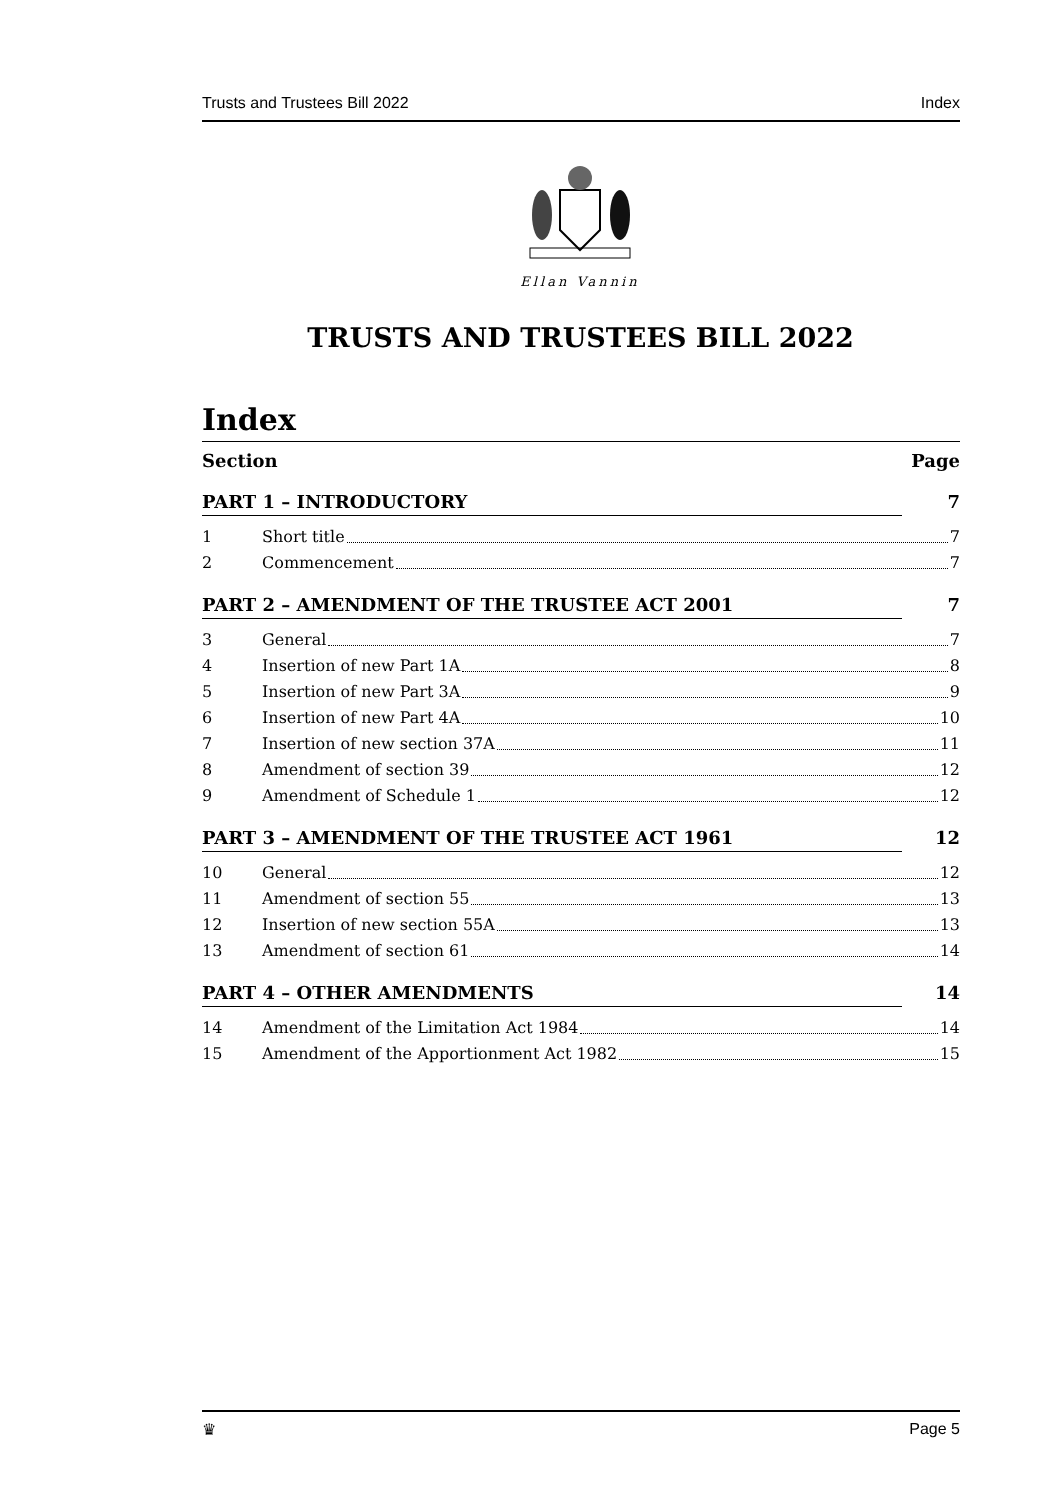Trusts and Trustees Bill 2022 Index
Ellan Vannin
TRUSTS AND TRUSTEES BILL 2022
Index
Section Page
PART 1 – INTRODUCTORY 7
1 Short title 7
2 Commencement 7
PART 2 – AMENDMENT OF THE TRUSTEE ACT 2001 7
3 General 7
4 Insertion of new Part 1A 8
5 Insertion of new Part 3A 9
6 Insertion of new Part 4A 10
7 Insertion of new section 37A 11
8 Amendment of section 39 12
9 Amendment of Schedule 1 12
PART 3 – AMENDMENT OF THE TRUSTEE ACT 1961 12
10 General 12
11 Amendment of section 55 13
12 Insertion of new section 55A 13
13 Amendment of section 61 14
PART 4 – OTHER AMENDMENTS 14
14 Amendment of the Limitation Act 1984 14
15 Amendment of the Apportionment Act 1982 15
♛ Page 5